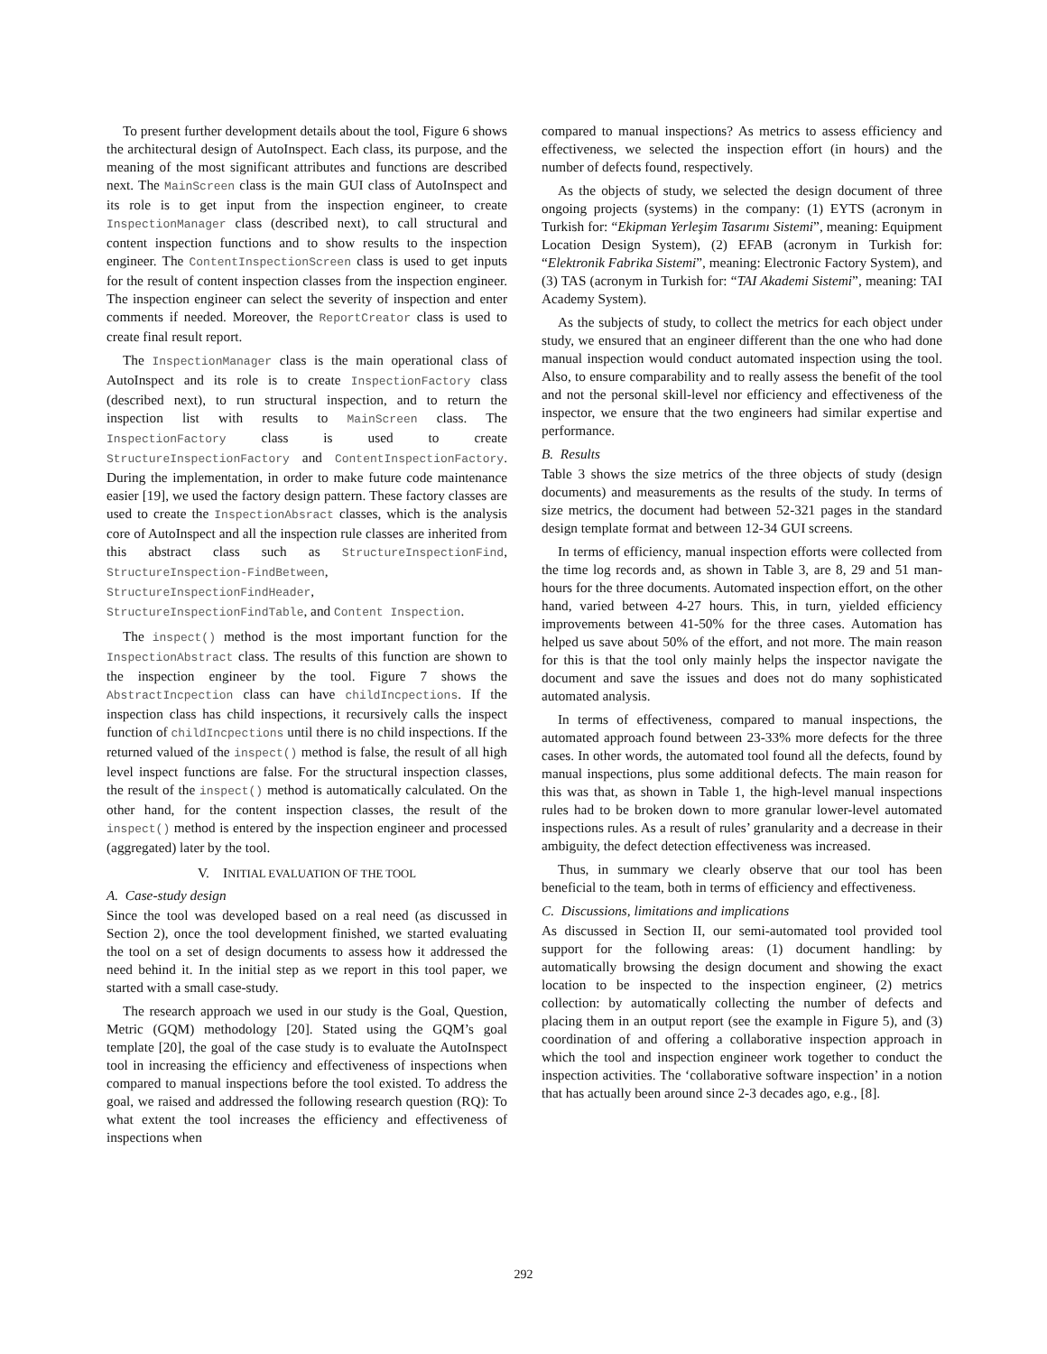To present further development details about the tool, Figure 6 shows the architectural design of AutoInspect. Each class, its purpose, and the meaning of the most significant attributes and functions are described next. The MainScreen class is the main GUI class of AutoInspect and its role is to get input from the inspection engineer, to create InspectionManager class (described next), to call structural and content inspection functions and to show results to the inspection engineer. The ContentInspectionScreen class is used to get inputs for the result of content inspection classes from the inspection engineer. The inspection engineer can select the severity of inspection and enter comments if needed. Moreover, the ReportCreator class is used to create final result report.
The InspectionManager class is the main operational class of AutoInspect and its role is to create InspectionFactory class (described next), to run structural inspection, and to return the inspection list with results to MainScreen class. The InspectionFactory class is used to create StructureInspectionFactory and ContentInspectionFactory. During the implementation, in order to make future code maintenance easier [19], we used the factory design pattern. These factory classes are used to create the InspectionAbsract classes, which is the analysis core of AutoInspect and all the inspection rule classes are inherited from this abstract class such as StructureInspectionFind, StructureInspection-FindBetween, StructureInspectionFindHeader, StructureInspectionFindTable, and Content Inspection.
The inspect() method is the most important function for the InspectionAbstract class. The results of this function are shown to the inspection engineer by the tool. Figure 7 shows the AbstractIncpection class can have childIncpections. If the inspection class has child inspections, it recursively calls the inspect function of childIncpections until there is no child inspections. If the returned valued of the inspect() method is false, the result of all high level inspect functions are false. For the structural inspection classes, the result of the inspect() method is automatically calculated. On the other hand, for the content inspection classes, the result of the inspect() method is entered by the inspection engineer and processed (aggregated) later by the tool.
V. INITIAL EVALUATION OF THE TOOL
A. Case-study design
Since the tool was developed based on a real need (as discussed in Section 2), once the tool development finished, we started evaluating the tool on a set of design documents to assess how it addressed the need behind it. In the initial step as we report in this tool paper, we started with a small case-study.
The research approach we used in our study is the Goal, Question, Metric (GQM) methodology [20]. Stated using the GQM’s goal template [20], the goal of the case study is to evaluate the AutoInspect tool in increasing the efficiency and effectiveness of inspections when compared to manual inspections before the tool existed. To address the goal, we raised and addressed the following research question (RQ): To what extent the tool increases the efficiency and effectiveness of inspections when
compared to manual inspections? As metrics to assess efficiency and effectiveness, we selected the inspection effort (in hours) and the number of defects found, respectively.
As the objects of study, we selected the design document of three ongoing projects (systems) in the company: (1) EYTS (acronym in Turkish for: “Ekipman Yerleşim Tasarımı Sistemi”, meaning: Equipment Location Design System), (2) EFAB (acronym in Turkish for: “Elektronik Fabrika Sistemi”, meaning: Electronic Factory System), and (3) TAS (acronym in Turkish for: “TAI Akademi Sistemi”, meaning: TAI Academy System).
As the subjects of study, to collect the metrics for each object under study, we ensured that an engineer different than the one who had done manual inspection would conduct automated inspection using the tool. Also, to ensure comparability and to really assess the benefit of the tool and not the personal skill-level nor efficiency and effectiveness of the inspector, we ensure that the two engineers had similar expertise and performance.
B. Results
Table 3 shows the size metrics of the three objects of study (design documents) and measurements as the results of the study. In terms of size metrics, the document had between 52-321 pages in the standard design template format and between 12-34 GUI screens.
In terms of efficiency, manual inspection efforts were collected from the time log records and, as shown in Table 3, are 8, 29 and 51 man-hours for the three documents. Automated inspection effort, on the other hand, varied between 4-27 hours. This, in turn, yielded efficiency improvements between 41-50% for the three cases. Automation has helped us save about 50% of the effort, and not more. The main reason for this is that the tool only mainly helps the inspector navigate the document and save the issues and does not do many sophisticated automated analysis.
In terms of effectiveness, compared to manual inspections, the automated approach found between 23-33% more defects for the three cases. In other words, the automated tool found all the defects, found by manual inspections, plus some additional defects. The main reason for this was that, as shown in Table 1, the high-level manual inspections rules had to be broken down to more granular lower-level automated inspections rules. As a result of rules’ granularity and a decrease in their ambiguity, the defect detection effectiveness was increased.
Thus, in summary we clearly observe that our tool has been beneficial to the team, both in terms of efficiency and effectiveness.
C. Discussions, limitations and implications
As discussed in Section II, our semi-automated tool provided tool support for the following areas: (1) document handling: by automatically browsing the design document and showing the exact location to be inspected to the inspection engineer, (2) metrics collection: by automatically collecting the number of defects and placing them in an output report (see the example in Figure 5), and (3) coordination of and offering a collaborative inspection approach in which the tool and inspection engineer work together to conduct the inspection activities. The ‘collaborative software inspection’ in a notion that has actually been around since 2-3 decades ago, e.g., [8].
292